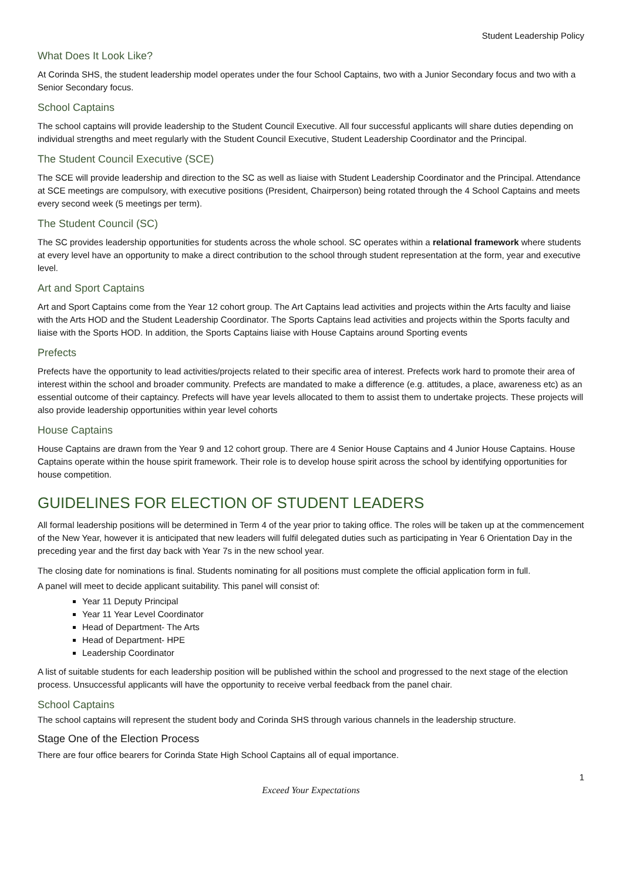Student Leadership Policy
What Does It Look Like?
At Corinda SHS, the student leadership model operates under the four School Captains, two with a Junior Secondary focus and two with a Senior Secondary focus.
School Captains
The school captains will provide leadership to the Student Council Executive. All four successful applicants will share duties depending on individual strengths and meet regularly with the Student Council Executive, Student Leadership Coordinator and the Principal.
The Student Council Executive (SCE)
The SCE will provide leadership and direction to the SC as well as liaise with Student Leadership Coordinator and the Principal. Attendance at SCE meetings are compulsory, with executive positions (President, Chairperson) being rotated through the 4 School Captains and meets every second week (5 meetings per term).
The Student Council (SC)
The SC provides leadership opportunities for students across the whole school. SC operates within a relational framework where students at every level have an opportunity to make a direct contribution to the school through student representation at the form, year and executive level.
Art and Sport Captains
Art and Sport Captains come from the Year 12 cohort group. The Art Captains lead activities and projects within the Arts faculty and liaise with the Arts HOD and the Student Leadership Coordinator. The Sports Captains lead activities and projects within the Sports faculty and liaise with the Sports HOD. In addition, the Sports Captains liaise with House Captains around Sporting events
Prefects
Prefects have the opportunity to lead activities/projects related to their specific area of interest. Prefects work hard to promote their area of interest within the school and broader community. Prefects are mandated to make a difference (e.g. attitudes, a place, awareness etc) as an essential outcome of their captaincy. Prefects will have year levels allocated to them to assist them to undertake projects. These projects will also provide leadership opportunities within year level cohorts
House Captains
House Captains are drawn from the Year 9 and 12 cohort group. There are 4 Senior House Captains and 4 Junior House Captains. House Captains operate within the house spirit framework. Their role is to develop house spirit across the school by identifying opportunities for house competition.
GUIDELINES FOR ELECTION OF STUDENT LEADERS
All formal leadership positions will be determined in Term 4 of the year prior to taking office. The roles will be taken up at the commencement of the New Year, however it is anticipated that new leaders will fulfil delegated duties such as participating in Year 6 Orientation Day in the preceding year and the first day back with Year 7s in the new school year.
The closing date for nominations is final. Students nominating for all positions must complete the official application form in full.
A panel will meet to decide applicant suitability. This panel will consist of:
Year 11 Deputy Principal
Year 11 Year Level Coordinator
Head of Department- The Arts
Head of Department- HPE
Leadership Coordinator
A list of suitable students for each leadership position will be published within the school and progressed to the next stage of the election process. Unsuccessful applicants will have the opportunity to receive verbal feedback from the panel chair.
School Captains
The school captains will represent the student body and Corinda SHS through various channels in the leadership structure.
Stage One of the Election Process
There are four office bearers for Corinda State High School Captains all of equal importance.
1
Exceed Your Expectations